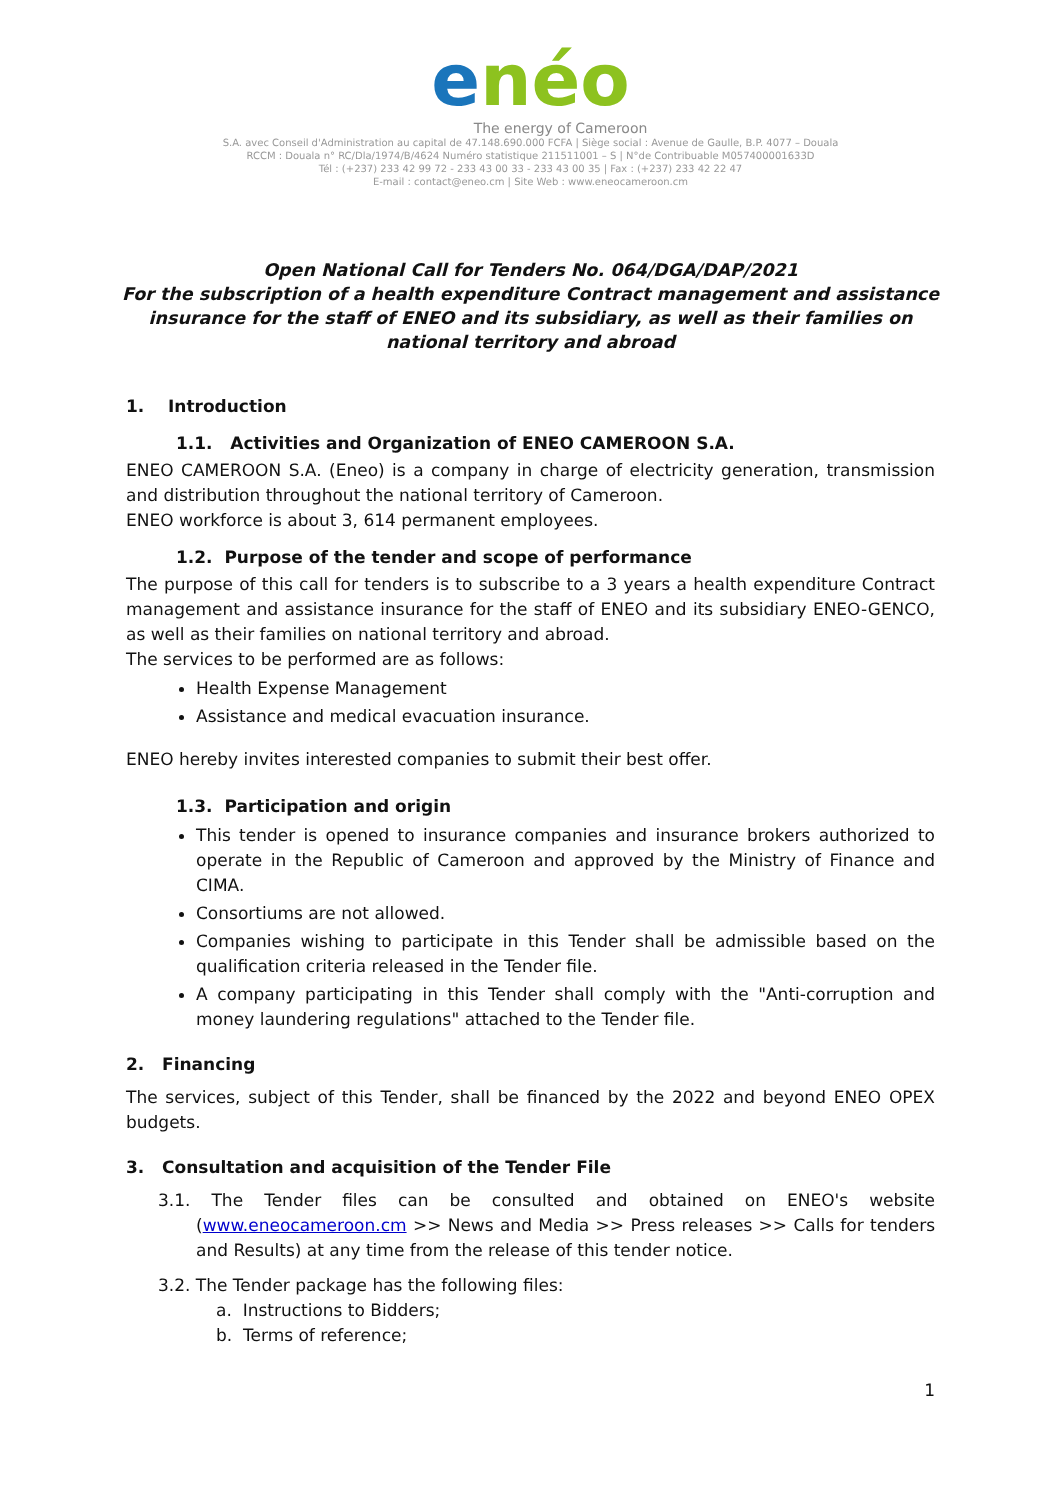enéo
The energy of Cameroon
S.A. avec Conseil d'Administration au capital de 47.148.690.000 FCFA | Siège social : Avenue de Gaulle, B.P. 4077 – Douala
RCCM : Douala n° RC/Dla/1974/B/4624 Numéro statistique 211511001 – S | N°de Contribuable M057400001633D
Tél : (+237) 233 42 99 72 - 233 43 00 33 - 233 43 00 35 | Fax : (+237) 233 42 22 47
E-mail : contact@eneo.cm | Site Web : www.eneocameroon.cm
Open National Call for Tenders No. 064/DGA/DAP/2021
For the subscription of a health expenditure Contract management and assistance insurance for the staff of ENEO and its subsidiary, as well as their families on national territory and abroad
1. Introduction
1.1. Activities and Organization of ENEO CAMEROON S.A.
ENEO CAMEROON S.A. (Eneo) is a company in charge of electricity generation, transmission and distribution throughout the national territory of Cameroon.
ENEO workforce is about 3, 614 permanent employees.
1.2. Purpose of the tender and scope of performance
The purpose of this call for tenders is to subscribe to a 3 years a health expenditure Contract management and assistance insurance for the staff of ENEO and its subsidiary ENEO-GENCO, as well as their families on national territory and abroad.
The services to be performed are as follows:
Health Expense Management
Assistance and medical evacuation insurance.
ENEO hereby invites interested companies to submit their best offer.
1.3. Participation and origin
This tender is opened to insurance companies and insurance brokers authorized to operate in the Republic of Cameroon and approved by the Ministry of Finance and CIMA.
Consortiums are not allowed.
Companies wishing to participate in this Tender shall be admissible based on the qualification criteria released in the Tender file.
A company participating in this Tender shall comply with the "Anti-corruption and money laundering regulations" attached to the Tender file.
2. Financing
The services, subject of this Tender, shall be financed by the 2022 and beyond ENEO OPEX budgets.
3. Consultation and acquisition of the Tender File
3.1. The Tender files can be consulted and obtained on ENEO's website (www.eneocameroon.cm >> News and Media >> Press releases >> Calls for tenders and Results) at any time from the release of this tender notice.
3.2. The Tender package has the following files:
a. Instructions to Bidders;
b. Terms of reference;
1